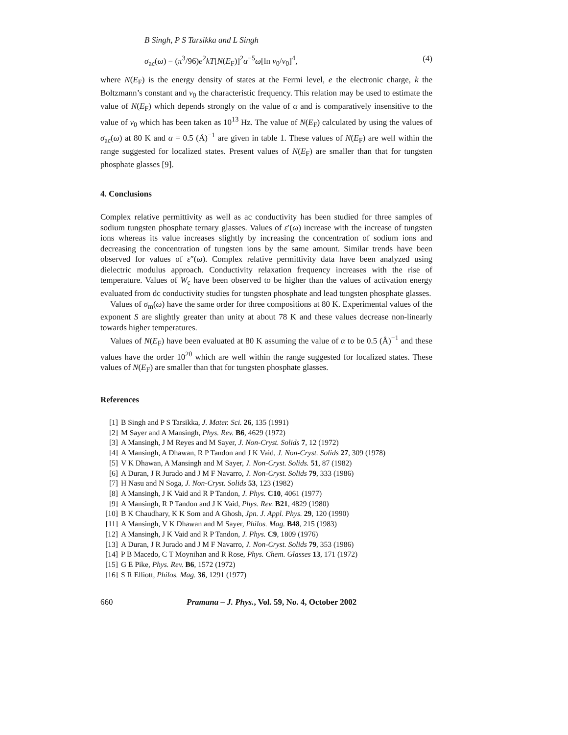B Singh, P S Tarsikka and L Singh
σ<sub>ac</sub>(ω) = (π<sup>3</sup>/96)e<sup>2</sup>kT[N(E<sub>F</sub>)]<sup>2</sup>α<sup>−5</sup>ω[ln ν<sub>0</sub>/ν<sub>0</sub>]<sup>4</sup>, (4)
where N(E<sub>F</sub>) is the energy density of states at the Fermi level, e the electronic charge, k the Boltzmann’s constant and ν<sub>0</sub> the characteristic frequency. This relation may be used to estimate the value of N(E<sub>F</sub>) which depends strongly on the value of α and is comparatively insensitive to the value of ν<sub>0</sub> which has been taken as 10<sup>13</sup> Hz. The value of N(E<sub>F</sub>) calculated by using the values of σ<sub>ac</sub>(ω) at 80 K and α = 0.5 (Å)<sup>−1</sup> are given in table 1. These values of N(E<sub>F</sub>) are well within the range suggested for localized states. Present values of N(E<sub>F</sub>) are smaller than that for tungsten phosphate glasses [9].
4. Conclusions
Complex relative permittivity as well as ac conductivity has been studied for three samples of sodium tungsten phosphate ternary glasses. Values of ε′(ω) increase with the increase of tungsten ions whereas its value increases slightly by increasing the concentration of sodium ions and decreasing the concentration of tungsten ions by the same amount. Similar trends have been observed for values of ε″(ω). Complex relative permittivity data have been analyzed using dielectric modulus approach. Conductivity relaxation frequency increases with the rise of temperature. Values of W<sub>c</sub> have been observed to be higher than the values of activation energy evaluated from dc conductivity studies for tungsten phosphate and lead tungsten phosphate glasses.
Values of σ<sub>m</sub>(ω) have the same order for three compositions at 80 K. Experimental values of the exponent S are slightly greater than unity at about 78 K and these values decrease non-linearly towards higher temperatures.
Values of N(E<sub>F</sub>) have been evaluated at 80 K assuming the value of α to be 0.5 (Å)<sup>−1</sup> and these values have the order 10<sup>20</sup> which are well within the range suggested for localized states. These values of N(E<sub>F</sub>) are smaller than that for tungsten phosphate glasses.
References
[1] B Singh and P S Tarsikka, J. Mater. Sci. 26, 135 (1991)
[2] M Sayer and A Mansingh, Phys. Rev. B6, 4629 (1972)
[3] A Mansingh, J M Reyes and M Sayer, J. Non-Cryst. Solids 7, 12 (1972)
[4] A Mansingh, A Dhawan, R P Tandon and J K Vaid, J. Non-Cryst. Solids 27, 309 (1978)
[5] V K Dhawan, A Mansingh and M Sayer, J. Non-Cryst. Solids. 51, 87 (1982)
[6] A Duran, J R Jurado and J M F Navarro, J. Non-Cryst. Solids 79, 333 (1986)
[7] H Nasu and N Soga, J. Non-Cryst. Solids 53, 123 (1982)
[8] A Mansingh, J K Vaid and R P Tandon, J. Phys. C10, 4061 (1977)
[9] A Mansingh, R P Tandon and J K Vaid, Phys. Rev. B21, 4829 (1980)
[10] B K Chaudhary, K K Som and A Ghosh, Jpn. J. Appl. Phys. 29, 120 (1990)
[11] A Mansingh, V K Dhawan and M Sayer, Philos. Mag. B48, 215 (1983)
[12] A Mansingh, J K Vaid and R P Tandon, J. Phys. C9, 1809 (1976)
[13] A Duran, J R Jurado and J M F Navarro, J. Non-Cryst. Solids 79, 353 (1986)
[14] P B Macedo, C T Moynihan and R Rose, Phys. Chem. Glasses 13, 171 (1972)
[15] G E Pike, Phys. Rev. B6, 1572 (1972)
[16] S R Elliott, Philos. Mag. 36, 1291 (1977)
660 Pramana – J. Phys., Vol. 59, No. 4, October 2002